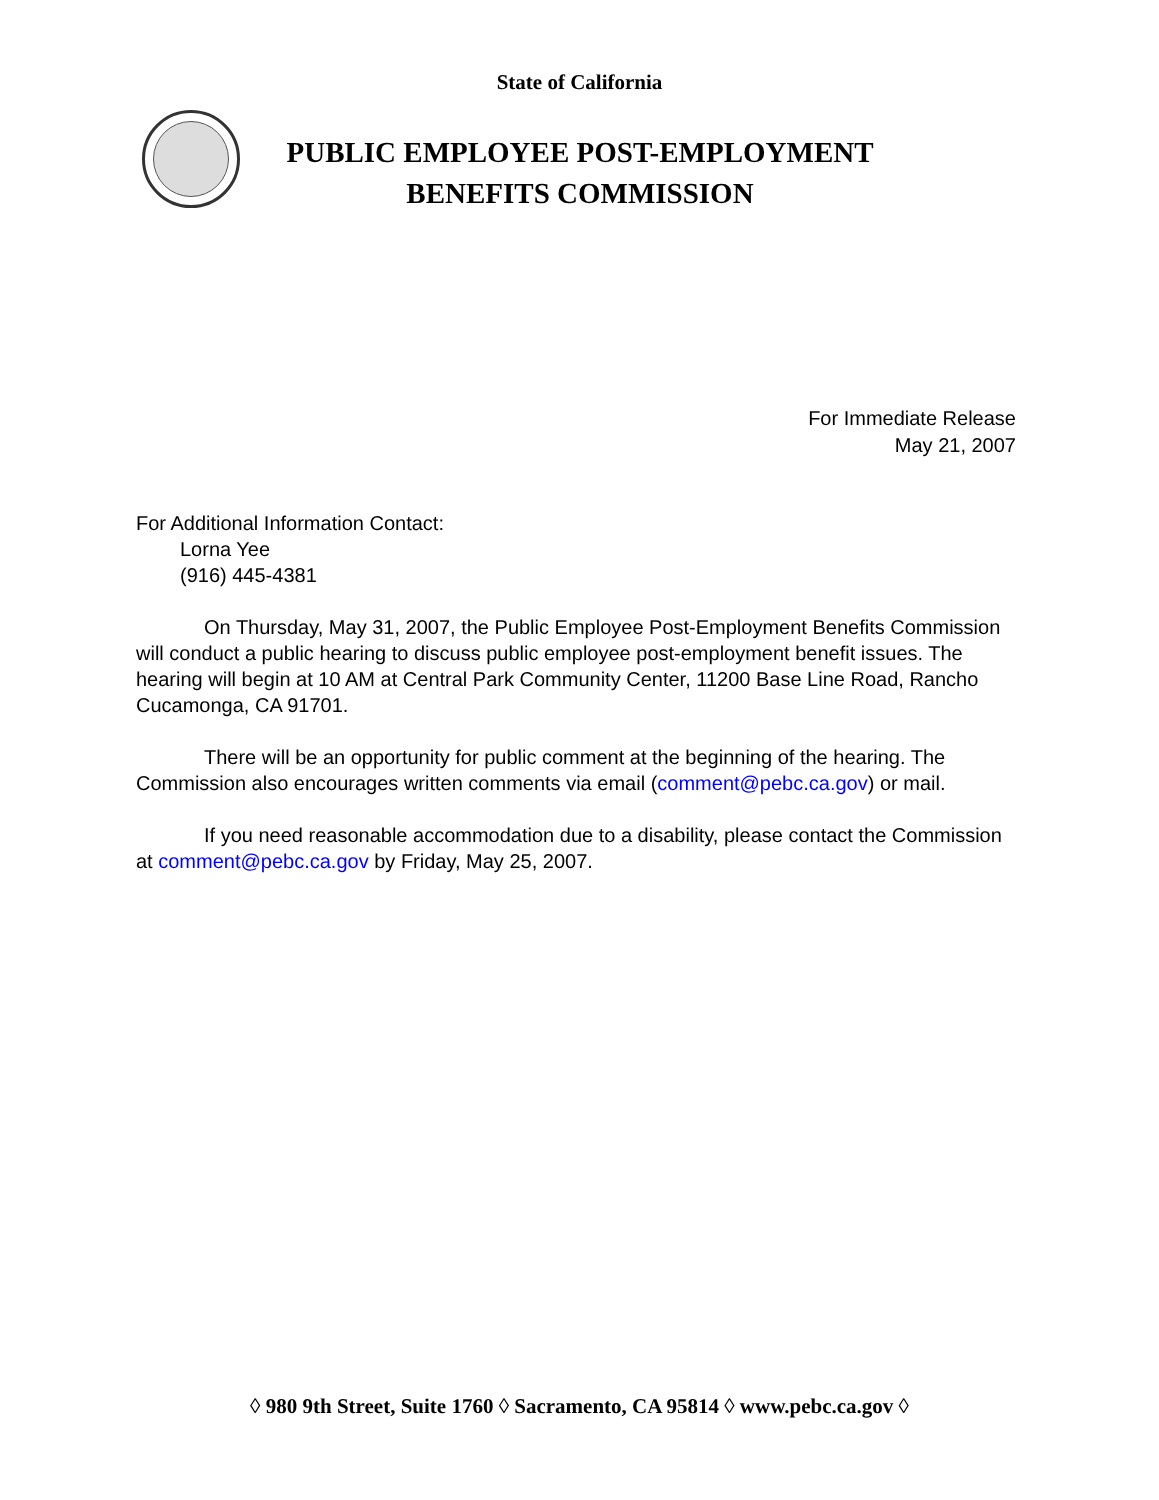State of California
PUBLIC EMPLOYEE POST-EMPLOYMENT
BENEFITS COMMISSION
For Immediate Release
May 21, 2007
For Additional Information Contact:
Lorna Yee
(916) 445-4381
On Thursday, May 31, 2007, the Public Employee Post-Employment Benefits Commission will conduct a public hearing to discuss public employee post-employment benefit issues. The hearing will begin at 10 AM at Central Park Community Center, 11200 Base Line Road, Rancho Cucamonga, CA 91701.
There will be an opportunity for public comment at the beginning of the hearing. The Commission also encourages written comments via email (comment@pebc.ca.gov) or mail.
If you need reasonable accommodation due to a disability, please contact the Commission at comment@pebc.ca.gov by Friday, May 25, 2007.
◊ 980 9th Street, Suite 1760 ◊ Sacramento, CA 95814 ◊ www.pebc.ca.gov ◊